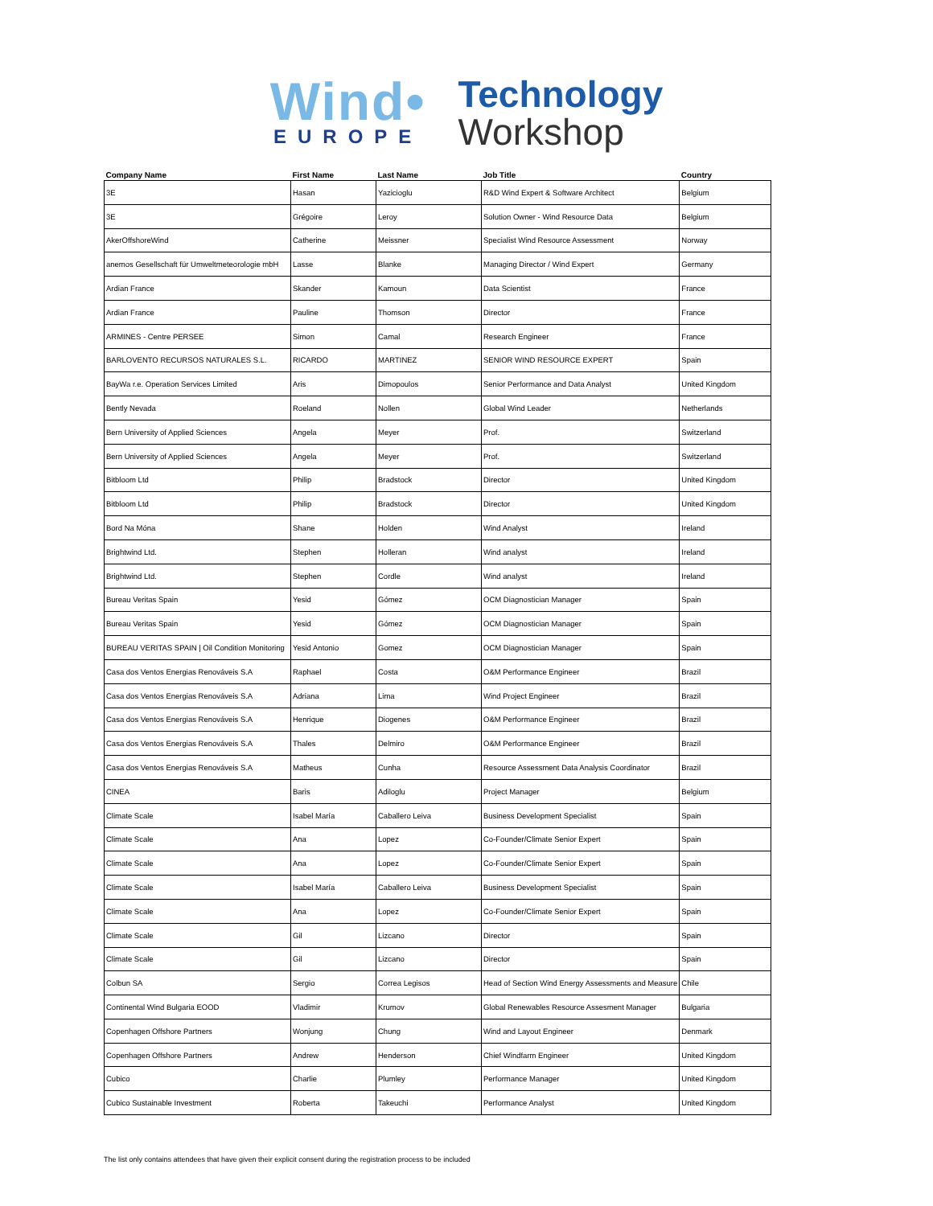Wind•
EUROPE
Technology
Workshop
| Company Name | First Name | Last Name | Job Title | Country |
| --- | --- | --- | --- | --- |
| 3E | Hasan | Yazicioglu | R&D Wind Expert & Software Architect | Belgium |
| 3E | Grégoire | Leroy | Solution Owner - Wind Resource Data | Belgium |
| AkerOffshoreWind | Catherine | Meissner | Specialist Wind Resource Assessment | Norway |
| anemos Gesellschaft für Umweltmeteorologie mbH | Lasse | Blanke | Managing Director / Wind Expert | Germany |
| Ardian France | Skander | Kamoun | Data Scientist | France |
| Ardian France | Pauline | Thomson | Director | France |
| ARMINES - Centre PERSEE | Simon | Camal | Research Engineer | France |
| BARLOVENTO RECURSOS NATURALES S.L. | RICARDO | MARTINEZ | SENIOR WIND RESOURCE EXPERT | Spain |
| BayWa r.e. Operation Services Limited | Aris | Dimopoulos | Senior Performance and Data Analyst | United Kingdom |
| Bently Nevada | Roeland | Nollen | Global Wind Leader | Netherlands |
| Bern University of Applied Sciences | Angela | Meyer | Prof. | Switzerland |
| Bern University of Applied Sciences | Angela | Meyer | Prof. | Switzerland |
| Bitbloom Ltd | Philip | Bradstock | Director | United Kingdom |
| Bitbloom Ltd | Philip | Bradstock | Director | United Kingdom |
| Bord Na Móna | Shane | Holden | Wind Analyst | Ireland |
| Brightwind Ltd. | Stephen | Holleran | Wind analyst | Ireland |
| Brightwind Ltd. | Stephen | Cordle | Wind analyst | Ireland |
| Bureau Veritas Spain | Yesid | Gómez | OCM Diagnostician Manager | Spain |
| Bureau Veritas Spain | Yesid | Gómez | OCM Diagnostician Manager | Spain |
| BUREAU VERITAS SPAIN / Oil Condition Monitoring | Yesid Antonio | Gomez | OCM Diagnostician Manager | Spain |
| Casa dos Ventos Energias Renováveis S.A | Raphael | Costa | O&M Performance Engineer | Brazil |
| Casa dos Ventos Energias Renováveis S.A | Adriana | Lima | Wind Project Engineer | Brazil |
| Casa dos Ventos Energias Renováveis S.A | Henrique | Diogenes | O&M Performance Engineer | Brazil |
| Casa dos Ventos Energias Renováveis S.A | Thales | Delmiro | O&M Performance Engineer | Brazil |
| Casa dos Ventos Energias Renováveis S.A | Matheus | Cunha | Resource Assessment Data Analysis Coordinator | Brazil |
| CINEA | Baris | Adiloglu | Project Manager | Belgium |
| Climate Scale | Isabel María | Caballero Leiva | Business Development Specialist | Spain |
| Climate Scale | Ana | Lopez | Co-Founder/Climate Senior Expert | Spain |
| Climate Scale | Ana | Lopez | Co-Founder/Climate Senior Expert | Spain |
| Climate Scale | Isabel María | Caballero Leiva | Business Development Specialist | Spain |
| Climate Scale | Ana | Lopez | Co-Founder/Climate Senior Expert | Spain |
| Climate Scale | Gil | Lizcano | Director | Spain |
| Climate Scale | Gil | Lizcano | Director | Spain |
| Colbun SA | Sergio | Correa Legisos | Head of Section Wind Energy Assessments and Measure | Chile |
| Continental Wind Bulgaria EOOD | Vladimir | Krumov | Global Renewables Resource Assesment Manager | Bulgaria |
| Copenhagen Offshore Partners | Wonjung | Chung | Wind and Layout Engineer | Denmark |
| Copenhagen Offshore Partners | Andrew | Henderson | Chief Windfarm Engineer | United Kingdom |
| Cubico | Charlie | Plumley | Performance Manager | United Kingdom |
| Cubico Sustainable Investment | Roberta | Takeuchi | Performance Analyst | United Kingdom |
The list only contains attendees that have given their explicit consent during the registration process to be included